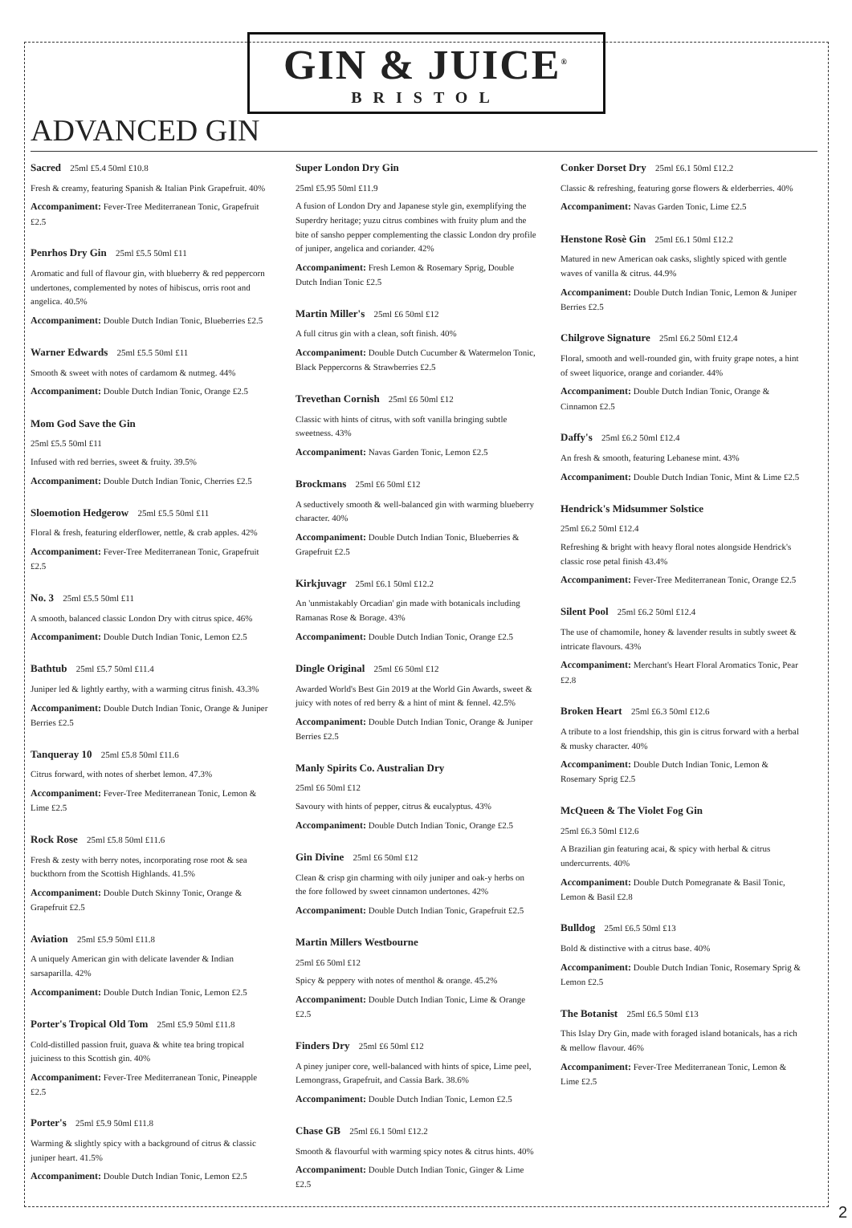GIN & JUICE<sup>®</sup>
BRISTOL
ADVANCED GIN
Sacred 25ml £5.4 50ml £10.8
Fresh & creamy, featuring Spanish & Italian Pink Grapefruit. 40%
Accompaniment: Fever-Tree Mediterranean Tonic, Grapefruit £2.5
Penrhos Dry Gin 25ml £5.5 50ml £11
Aromatic and full of flavour gin, with blueberry & red peppercorn undertones, complemented by notes of hibiscus, orris root and angelica. 40.5%
Accompaniment: Double Dutch Indian Tonic, Blueberries £2.5
Warner Edwards 25ml £5.5 50ml £11
Smooth & sweet with notes of cardamom & nutmeg. 44%
Accompaniment: Double Dutch Indian Tonic, Orange £2.5
Mom God Save the Gin
25ml £5.5 50ml £11
Infused with red berries, sweet & fruity. 39.5%
Accompaniment: Double Dutch Indian Tonic, Cherries £2.5
Sloemotion Hedgerow 25ml £5.5 50ml £11
Floral & fresh, featuring elderflower, nettle, & crab apples. 42%
Accompaniment: Fever-Tree Mediterranean Tonic, Grapefruit £2.5
No. 3 25ml £5.5 50ml £11
A smooth, balanced classic London Dry with citrus spice. 46%
Accompaniment: Double Dutch Indian Tonic, Lemon £2.5
Bathtub 25ml £5.7 50ml £11.4
Juniper led & lightly earthy, with a warming citrus finish. 43.3%
Accompaniment: Double Dutch Indian Tonic, Orange & Juniper Berries £2.5
Tanqueray 10 25ml £5.8 50ml £11.6
Citrus forward, with notes of sherbet lemon. 47.3%
Accompaniment: Fever-Tree Mediterranean Tonic, Lemon & Lime £2.5
Rock Rose 25ml £5.8 50ml £11.6
Fresh & zesty with berry notes, incorporating rose root & sea buckthorn from the Scottish Highlands. 41.5%
Accompaniment: Double Dutch Skinny Tonic, Orange & Grapefruit £2.5
Aviation 25ml £5.9 50ml £11.8
A uniquely American gin with delicate lavender & Indian sarsaparilla. 42%
Accompaniment: Double Dutch Indian Tonic, Lemon £2.5
Porter's Tropical Old Tom 25ml £5.9 50ml £11.8
Cold-distilled passion fruit, guava & white tea bring tropical juiciness to this Scottish gin. 40%
Accompaniment: Fever-Tree Mediterranean Tonic, Pineapple £2.5
Porter's 25ml £5.9 50ml £11.8
Warming & slightly spicy with a background of citrus & classic juniper heart. 41.5%
Accompaniment: Double Dutch Indian Tonic, Lemon £2.5
Super London Dry Gin
25ml £5.95 50ml £11.9
A fusion of London Dry and Japanese style gin, exemplifying the Superdry heritage; yuzu citrus combines with fruity plum and the bite of sansho pepper complementing the classic London dry profile of juniper, angelica and coriander. 42%
Accompaniment: Fresh Lemon & Rosemary Sprig, Double Dutch Indian Tonic £2.5
Martin Miller's 25ml £6 50ml £12
A full citrus gin with a clean, soft finish. 40%
Accompaniment: Double Dutch Cucumber & Watermelon Tonic, Black Peppercorns & Strawberries £2.5
Trevethan Cornish 25ml £6 50ml £12
Classic with hints of citrus, with soft vanilla bringing subtle sweetness. 43%
Accompaniment: Navas Garden Tonic, Lemon £2.5
Brockmans 25ml £6 50ml £12
A seductively smooth & well-balanced gin with warming blueberry character. 40%
Accompaniment: Double Dutch Indian Tonic, Blueberries & Grapefruit £2.5
Kirkjuvagr 25ml £6.1 50ml £12.2
An 'unmistakably Orcadian' gin made with botanicals including Ramanas Rose & Borage. 43%
Accompaniment: Double Dutch Indian Tonic, Orange £2.5
Dingle Original 25ml £6 50ml £12
Awarded World's Best Gin 2019 at the World Gin Awards, sweet & juicy with notes of red berry & a hint of mint & fennel. 42.5%
Accompaniment: Double Dutch Indian Tonic, Orange & Juniper Berries £2.5
Manly Spirits Co. Australian Dry
25ml £6 50ml £12
Savoury with hints of pepper, citrus & eucalyptus. 43%
Accompaniment: Double Dutch Indian Tonic, Orange £2.5
Gin Divine 25ml £6 50ml £12
Clean & crisp gin charming with oily juniper and oak-y herbs on the fore followed by sweet cinnamon undertones. 42%
Accompaniment: Double Dutch Indian Tonic, Grapefruit £2.5
Martin Millers Westbourne
25ml £6 50ml £12
Spicy & peppery with notes of menthol & orange. 45.2%
Accompaniment: Double Dutch Indian Tonic, Lime & Orange £2.5
Finders Dry 25ml £6 50ml £12
A piney juniper core, well-balanced with hints of spice, Lime peel, Lemongrass, Grapefruit, and Cassia Bark. 38.6%
Accompaniment: Double Dutch Indian Tonic, Lemon £2.5
Chase GB 25ml £6.1 50ml £12.2
Smooth & flavourful with warming spicy notes & citrus hints. 40%
Accompaniment: Double Dutch Indian Tonic, Ginger & Lime £2.5
Conker Dorset Dry 25ml £6.1 50ml £12.2
Classic & refreshing, featuring gorse flowers & elderberries. 40%
Accompaniment: Navas Garden Tonic, Lime £2.5
Henstone Rosè Gin 25ml £6.1 50ml £12.2
Matured in new American oak casks, slightly spiced with gentle waves of vanilla & citrus. 44.9%
Accompaniment: Double Dutch Indian Tonic, Lemon & Juniper Berries £2.5
Chilgrove Signature 25ml £6.2 50ml £12.4
Floral, smooth and well-rounded gin, with fruity grape notes, a hint of sweet liquorice, orange and coriander. 44%
Accompaniment: Double Dutch Indian Tonic, Orange & Cinnamon £2.5
Daffy's 25ml £6.2 50ml £12.4
An fresh & smooth, featuring Lebanese mint. 43%
Accompaniment: Double Dutch Indian Tonic, Mint & Lime £2.5
Hendrick's Midsummer Solstice
25ml £6.2 50ml £12.4
Refreshing & bright with heavy floral notes alongside Hendrick's classic rose petal finish 43.4%
Accompaniment: Fever-Tree Mediterranean Tonic, Orange £2.5
Silent Pool 25ml £6.2 50ml £12.4
The use of chamomile, honey & lavender results in subtly sweet & intricate flavours. 43%
Accompaniment: Merchant's Heart Floral Aromatics Tonic, Pear £2.8
Broken Heart 25ml £6.3 50ml £12.6
A tribute to a lost friendship, this gin is citrus forward with a herbal & musky character. 40%
Accompaniment: Double Dutch Indian Tonic, Lemon & Rosemary Sprig £2.5
McQueen & The Violet Fog Gin
25ml £6.3 50ml £12.6
A Brazilian gin featuring acai, & spicy with herbal & citrus undercurrents. 40%
Accompaniment: Double Dutch Pomegranate & Basil Tonic, Lemon & Basil £2.8
Bulldog 25ml £6.5 50ml £13
Bold & distinctive with a citrus base. 40%
Accompaniment: Double Dutch Indian Tonic, Rosemary Sprig & Lemon £2.5
The Botanist 25ml £6.5 50ml £13
This Islay Dry Gin, made with foraged island botanicals, has a rich & mellow flavour. 46%
Accompaniment: Fever-Tree Mediterranean Tonic, Lemon & Lime £2.5
2